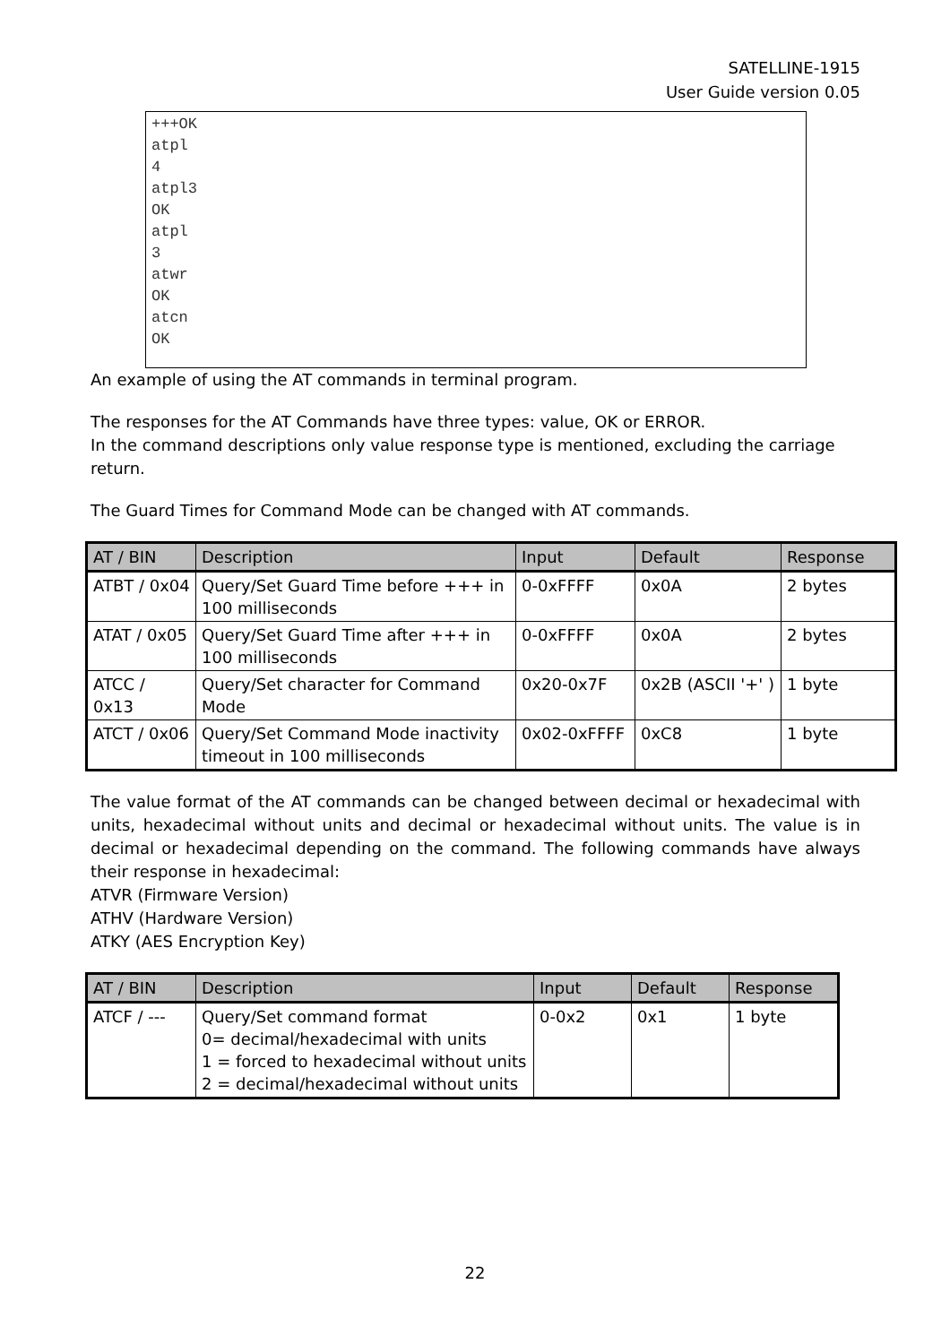SATELLINE-1915
User Guide version 0.05
+++OK
atpl
4
atpl3
OK
atpl
3
atwr
OK
atcn
OK
An example of using the AT commands in terminal program.
The responses for the AT Commands have three types: value, OK or ERROR.
In the command descriptions only value response type is mentioned, excluding the carriage return.
The Guard Times for Command Mode can be changed with AT commands.
| AT / BIN | Description | Input | Default | Response |
| --- | --- | --- | --- | --- |
| ATBT / 0x04 | Query/Set Guard Time before +++ in 100 milliseconds | 0-0xFFFF | 0x0A | 2 bytes |
| ATAT / 0x05 | Query/Set Guard Time after +++ in 100 milliseconds | 0-0xFFFF | 0x0A | 2 bytes |
| ATCC / 0x13 | Query/Set character for Command Mode | 0x20-0x7F | 0x2B (ASCII '+' ) | 1 byte |
| ATCT / 0x06 | Query/Set Command Mode inactivity timeout in 100 milliseconds | 0x02-0xFFFF | 0xC8 | 1 byte |
The value format of the AT commands can be changed between decimal or hexadecimal with units, hexadecimal without units and decimal or hexadecimal without units. The value is in decimal or hexadecimal depending on the command. The following commands have always their response in hexadecimal:
ATVR (Firmware Version)
ATHV (Hardware Version)
ATKY (AES Encryption Key)
| AT / BIN | Description | Input | Default | Response |
| --- | --- | --- | --- | --- |
| ATCF / --- | Query/Set command format 0= decimal/hexadecimal with units 1 = forced to hexadecimal without units 2 = decimal/hexadecimal without units | 0-0x2 | 0x1 | 1 byte |
22